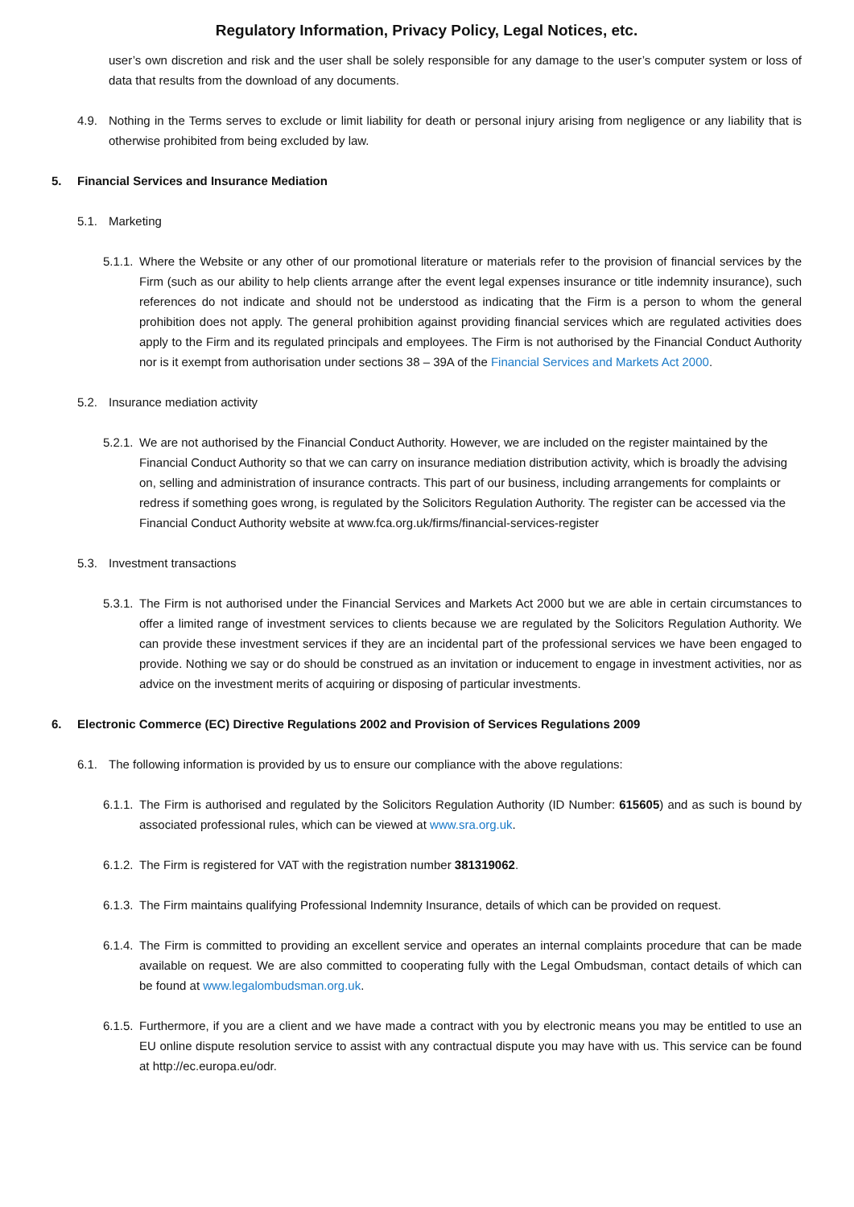Regulatory Information, Privacy Policy, Legal Notices, etc.
user’s own discretion and risk and the user shall be solely responsible for any damage to the user’s computer system or loss of data that results from the download of any documents.
4.9. Nothing in the Terms serves to exclude or limit liability for death or personal injury arising from negligence or any liability that is otherwise prohibited from being excluded by law.
5. Financial Services and Insurance Mediation
5.1. Marketing
5.1.1. Where the Website or any other of our promotional literature or materials refer to the provision of financial services by the Firm (such as our ability to help clients arrange after the event legal expenses insurance or title indemnity insurance), such references do not indicate and should not be understood as indicating that the Firm is a person to whom the general prohibition does not apply. The general prohibition against providing financial services which are regulated activities does apply to the Firm and its regulated principals and employees. The Firm is not authorised by the Financial Conduct Authority nor is it exempt from authorisation under sections 38 – 39A of the Financial Services and Markets Act 2000.
5.2. Insurance mediation activity
5.2.1. We are not authorised by the Financial Conduct Authority. However, we are included on the register maintained by the Financial Conduct Authority so that we can carry on insurance mediation distribution activity, which is broadly the advising on, selling and administration of insurance contracts. This part of our business, including arrangements for complaints or redress if something goes wrong, is regulated by the Solicitors Regulation Authority. The register can be accessed via the Financial Conduct Authority website at www.fca.org.uk/firms/financial-services-register
5.3. Investment transactions
5.3.1. The Firm is not authorised under the Financial Services and Markets Act 2000 but we are able in certain circumstances to offer a limited range of investment services to clients because we are regulated by the Solicitors Regulation Authority. We can provide these investment services if they are an incidental part of the professional services we have been engaged to provide. Nothing we say or do should be construed as an invitation or inducement to engage in investment activities, nor as advice on the investment merits of acquiring or disposing of particular investments.
6. Electronic Commerce (EC) Directive Regulations 2002 and Provision of Services Regulations 2009
6.1. The following information is provided by us to ensure our compliance with the above regulations:
6.1.1. The Firm is authorised and regulated by the Solicitors Regulation Authority (ID Number: 615605) and as such is bound by associated professional rules, which can be viewed at www.sra.org.uk.
6.1.2. The Firm is registered for VAT with the registration number 381319062.
6.1.3. The Firm maintains qualifying Professional Indemnity Insurance, details of which can be provided on request.
6.1.4. The Firm is committed to providing an excellent service and operates an internal complaints procedure that can be made available on request. We are also committed to cooperating fully with the Legal Ombudsman, contact details of which can be found at www.legalombudsman.org.uk.
6.1.5. Furthermore, if you are a client and we have made a contract with you by electronic means you may be entitled to use an EU online dispute resolution service to assist with any contractual dispute you may have with us. This service can be found at http://ec.europa.eu/odr.